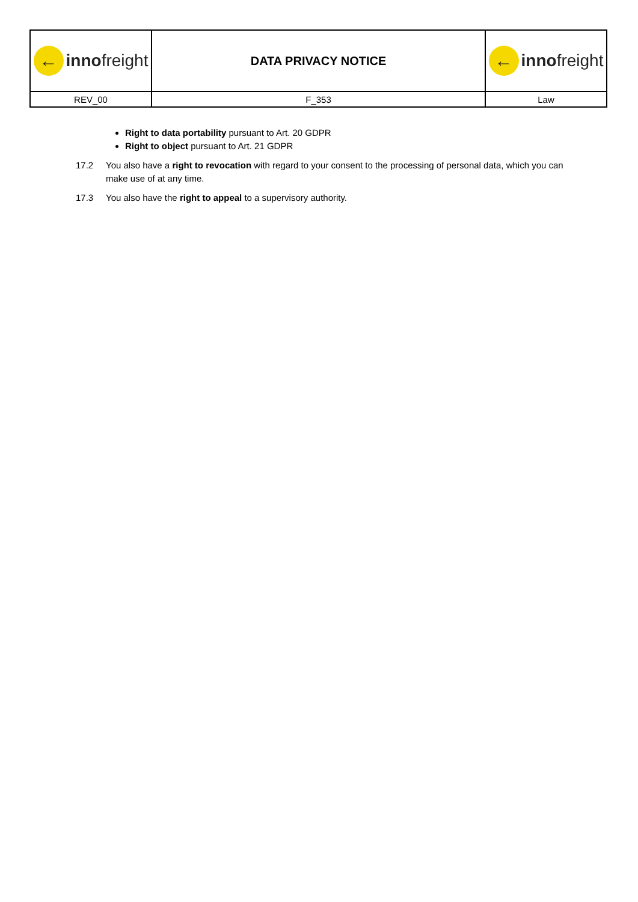| ← inno freight | DATA PRIVACY NOTICE | ← inno freight |
| REV_00 | F_353 | Law |
Right to data portability pursuant to Art. 20 GDPR
Right to object pursuant to Art. 21 GDPR
17.2 You also have a right to revocation with regard to your consent to the processing of personal data, which you can make use of at any time.
17.3 You also have the right to appeal to a supervisory authority.